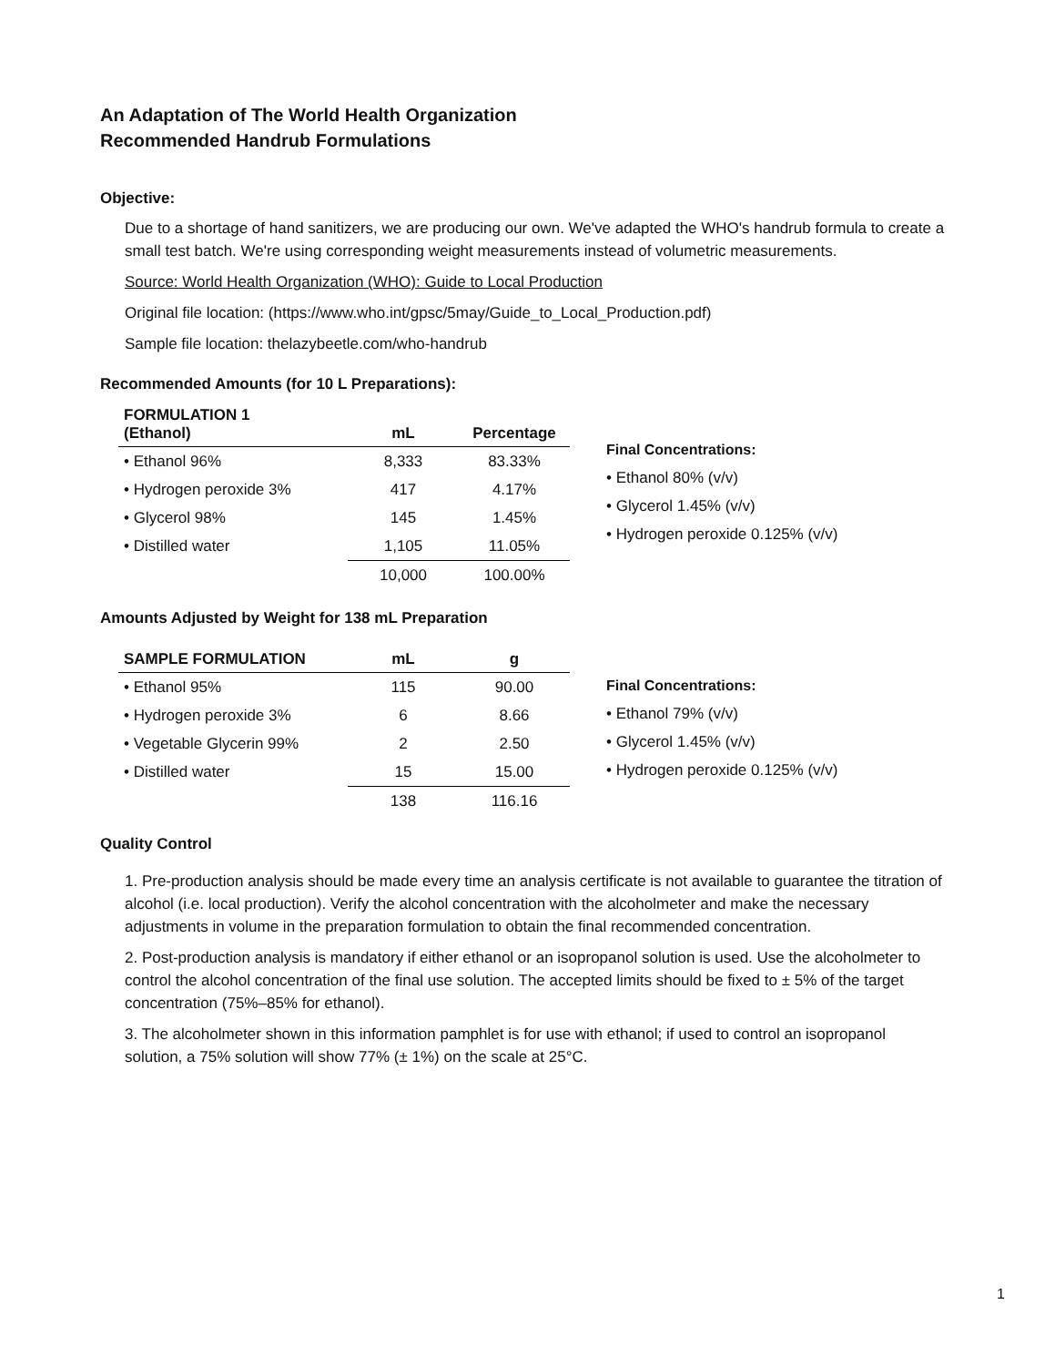An Adaptation of The World Health Organization
Recommended Handrub Formulations
Objective:
Due to a shortage of hand sanitizers, we are producing our own. We've adapted the WHO's handrub formula to create a small test batch. We're using corresponding weight measurements instead of volumetric measurements.
Source: World Health Organization (WHO): Guide to Local Production
Original file location: (https://www.who.int/gpsc/5may/Guide_to_Local_Production.pdf)
Sample file location: thelazybeetle.com/who-handrub
Recommended Amounts (for 10 L Preparations):
| FORMULATION 1 (Ethanol) | mL | Percentage |
| --- | --- | --- |
| • Ethanol 96% | 8,333 | 83.33% |
| • Hydrogen peroxide 3% | 417 | 4.17% |
| • Glycerol 98% | 145 | 1.45% |
| • Distilled water | 1,105 | 11.05% |
| | 10,000 | 100.00% |
Final Concentrations:
• Ethanol 80% (v/v)
• Glycerol 1.45% (v/v)
• Hydrogen peroxide 0.125% (v/v)
Amounts Adjusted by Weight for 138 mL Preparation
| SAMPLE FORMULATION | mL | g |
| --- | --- | --- |
| • Ethanol 95% | 115 | 90.00 |
| • Hydrogen peroxide 3% | 6 | 8.66 |
| • Vegetable Glycerin 99% | 2 | 2.50 |
| • Distilled water | 15 | 15.00 |
| | 138 | 116.16 |
Final Concentrations:
• Ethanol 79% (v/v)
• Glycerol 1.45% (v/v)
• Hydrogen peroxide 0.125% (v/v)
Quality Control
1. Pre-production analysis should be made every time an analysis certificate is not available to guarantee the titration of alcohol (i.e. local production). Verify the alcohol concentration with the alcoholmeter and make the necessary adjustments in volume in the preparation formulation to obtain the final recommended concentration.
2. Post-production analysis is mandatory if either ethanol or an isopropanol solution is used. Use the alcoholmeter to control the alcohol concentration of the final use solution. The accepted limits should be fixed to ± 5% of the target concentration (75%–85% for ethanol).
3. The alcoholmeter shown in this information pamphlet is for use with ethanol; if used to control an isopropanol solution, a 75% solution will show 77% (± 1%) on the scale at 25°C.
1